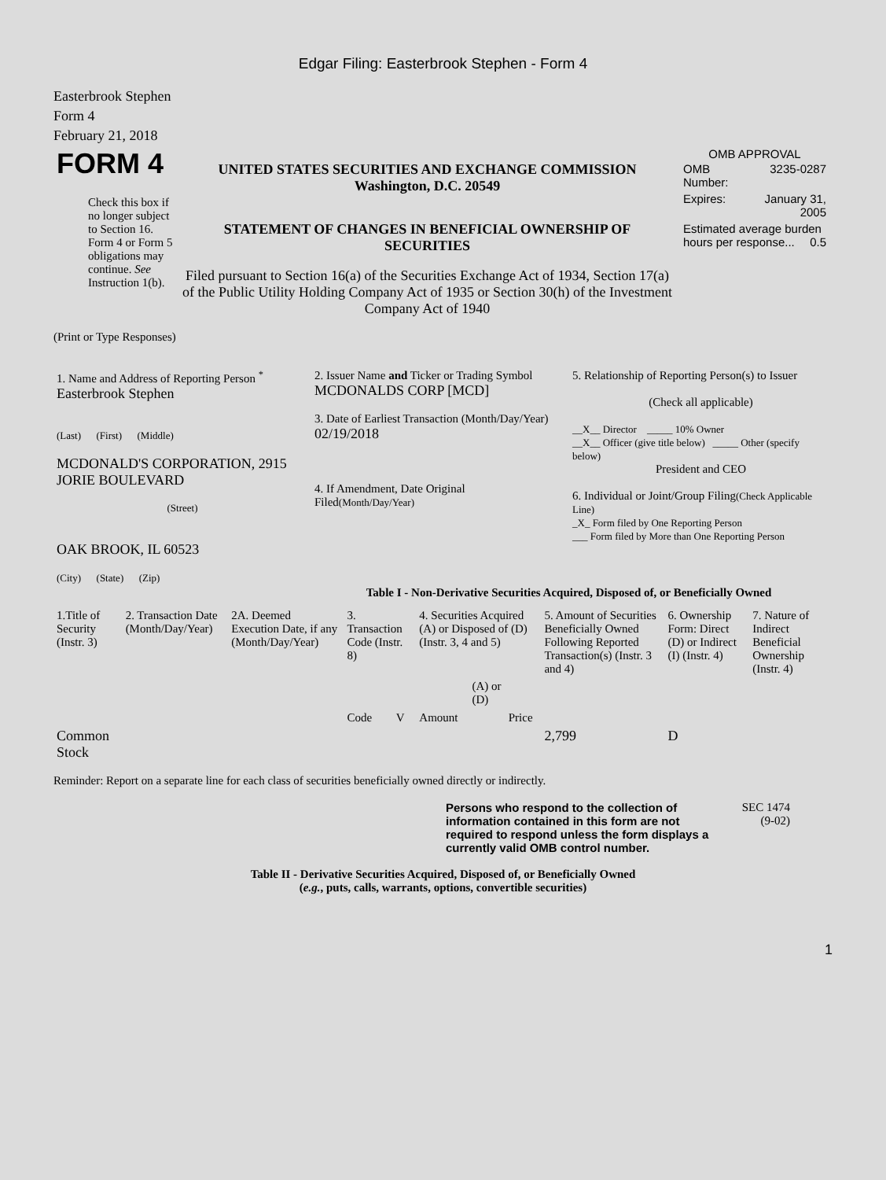Edgar Filing: Easterbrook Stephen - Form 4
Easterbrook Stephen
Form 4
February 21, 2018
| FORM 4 Check this box if no longer subject to Section 16. Form 4 or Form 5 obligations may continue. See Instruction 1(b). | UNITED STATES SECURITIES AND EXCHANGE COMMISSION Washington, D.C. 20549 STATEMENT OF CHANGES IN BENEFICIAL OWNERSHIP OF SECURITIES Filed pursuant to Section 16(a) of the Securities Exchange Act of 1934, Section 17(a) of the Public Utility Holding Company Act of 1935 or Section 30(h) of the Investment Company Act of 1940 | OMB APPROVAL / OMB Number: / 3235-0287 / / Expires: / January 31, 2005 / / Estimated average burden hours per response... 0.5 / / |
(Print or Type Responses)
| 1. Name and Address of Reporting Person <sup>*</sup> Easterbrook Stephen (Last) (First) (Middle) MCDONALD'S CORPORATION, 2915 JORIE BOULEVARD (Street) OAK BROOK, IL 60523 (City) (State) (Zip) | 2. Issuer Name and Ticker or Trading Symbol MCDONALDS CORP [MCD] 3. Date of Earliest Transaction (Month/Day/Year) 02/19/2018 4. If Amendment, Date Original Filed (Month/Day/Year) | 5. Relationship of Reporting Person(s) to Issuer (Check all applicable) __X__ Director _____ 10% Owner __X__ Officer (give title below) _____ Other (specify below) President and CEO 6. Individual or Joint/Group Filing (Check Applicable Line) _X_ Form filed by One Reporting Person ___ Form filed by More than One Reporting Person |
Table I - Non-Derivative Securities Acquired, Disposed of, or Beneficially Owned
| 1.Title of Security (Instr. 3) | 2. Transaction Date (Month/Day/Year) | 2A. Deemed Execution Date, if any (Month/Day/Year) | 3. Transaction Code (Instr. 8) | | 4. Securities Acquired (A) or Disposed of (D) (Instr. 3, 4 and 5) | | | 5. Amount of Securities Beneficially Owned Following Reported Transaction(s) (Instr. 3 and 4) | 6. Ownership Form: Direct (D) or Indirect (I) (Instr. 4) | 7. Nature of Indirect Beneficial Ownership (Instr. 4) |
| --- | --- | --- | --- | --- | --- | --- | --- | --- | --- | --- |
| | | | Code | V | Amount | (A) or (D) | Price | | | |
| Common Stock | | | | | | | | 2,799 | D | |
Reminder: Report on a separate line for each class of securities beneficially owned directly or indirectly.
| Persons who respond to the collection of information contained in this form are not required to respond unless the form displays a currently valid OMB control number. | SEC 1474 (9-02) |
Table II - Derivative Securities Acquired, Disposed of, or Beneficially Owned
(e.g., puts, calls, warrants, options, convertible securities)
1